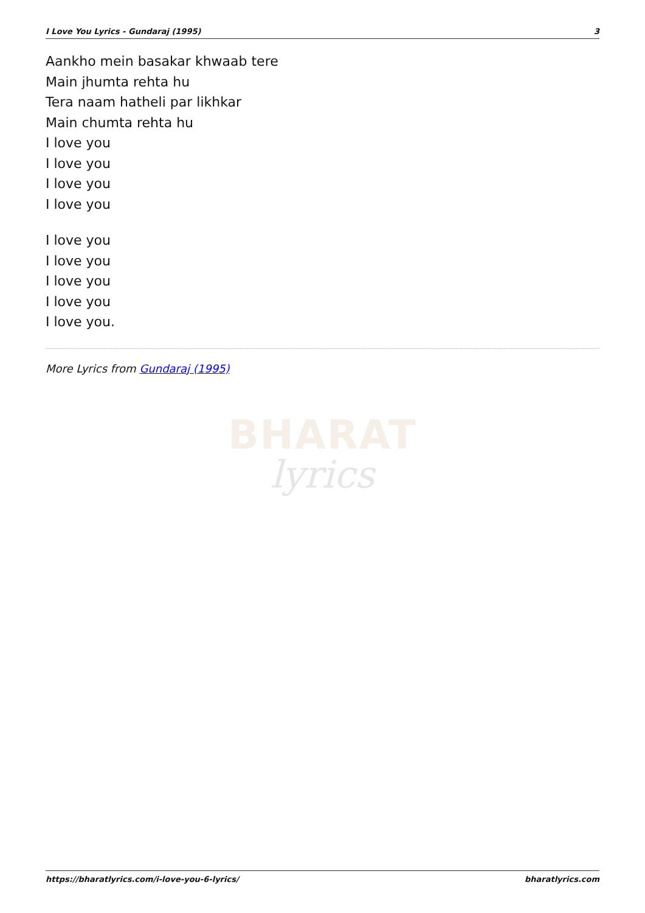I Love You Lyrics - Gundaraj (1995) 3
Aankho mein basakar khwaab tere
Main jhumta rehta hu
Tera naam hatheli par likhkar
Main chumta rehta hu
I love you
I love you
I love you
I love you
I love you
I love you
I love you
I love you
I love you.
More Lyrics from Gundaraj (1995)
BHARAT
lyrics
https://bharatlyrics.com/i-love-you-6-lyrics/ bharatlyrics.com